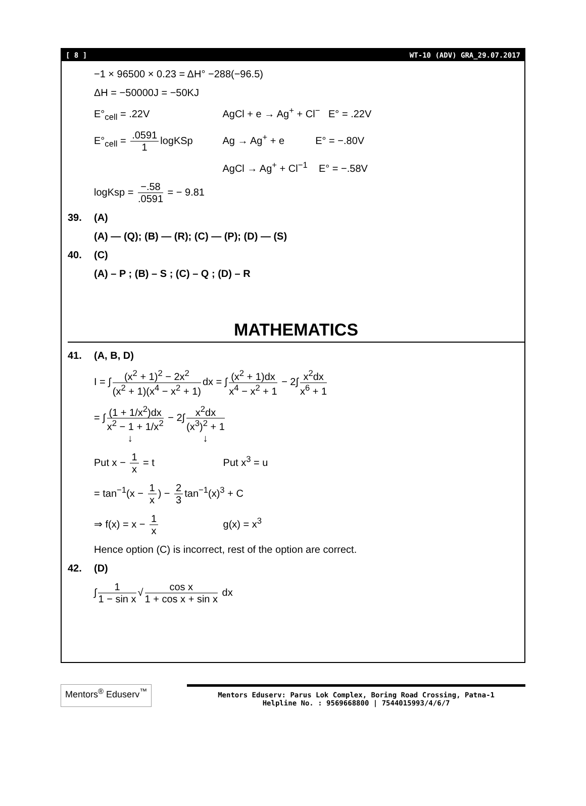[ 8 ] WT-10 (ADV) GRA_29.07.2017
−1 × 96500 × 0.23 = ΔH° −288(−96.5)
ΔH = −50000J = −50KJ
E°<sub>cell</sub> = .22V AgCl + e → Ag<sup>+</sup> + Cl<sup>−</sup> E° = .22V
E°<sub>cell</sub> = .0591 1 logKSp Ag → Ag<sup>+</sup> + e E° = −.80V
AgCl → Ag<sup>+</sup> + Cl<sup>−1</sup> E° = −.58V
logKsp = −.58.0591 = − 9.81
39. (A)
(A) — (Q); (B) — (R); (C) — (P); (D) — (S)
40. (C)
(A) – P ; (B) – S ; (C) – Q ; (D) – R
MATHEMATICS
41. (A, B, D)
I = ∫ (x<sup>2</sup> + 1)<sup>2</sup> − 2x<sup>2</sup> (x<sup>2</sup> + 1)(x<sup>4</sup> − x<sup>2</sup> + 1) dx = ∫ (x<sup>2</sup> + 1)dx x<sup>4</sup> − x<sup>2</sup> + 1 − 2∫ x<sup>2</sup>dx x<sup>6</sup> + 1
= ∫ (1 + 1/x<sup>2</sup>)dx x<sup>2</sup> − 1 + 1/x<sup>2</sup> − 2∫ x<sup>2</sup>dx (x<sup>3</sup>)<sup>2</sup> + 1
↓ ↓
Put x − 1 x = t Put x<sup>3</sup> = u
= tan<sup>−1</sup>(x − 1 x) − 2 3 tan<sup>−1</sup>(x)<sup>3</sup> + C
⇒ f(x) = x − 1 x g(x) = x<sup>3</sup>
Hence option (C) is incorrect, rest of the option are correct.
42. (D)
∫ 1 1 − sin x √ cos x 1 + cos x + sin x dx
Mentors<sup>®</sup> Eduserv<sup>™</sup>
Mentors Eduserv: Parus Lok Complex, Boring Road Crossing, Patna-1
Helpline No. : 9569668800 | 7544015993/4/6/7